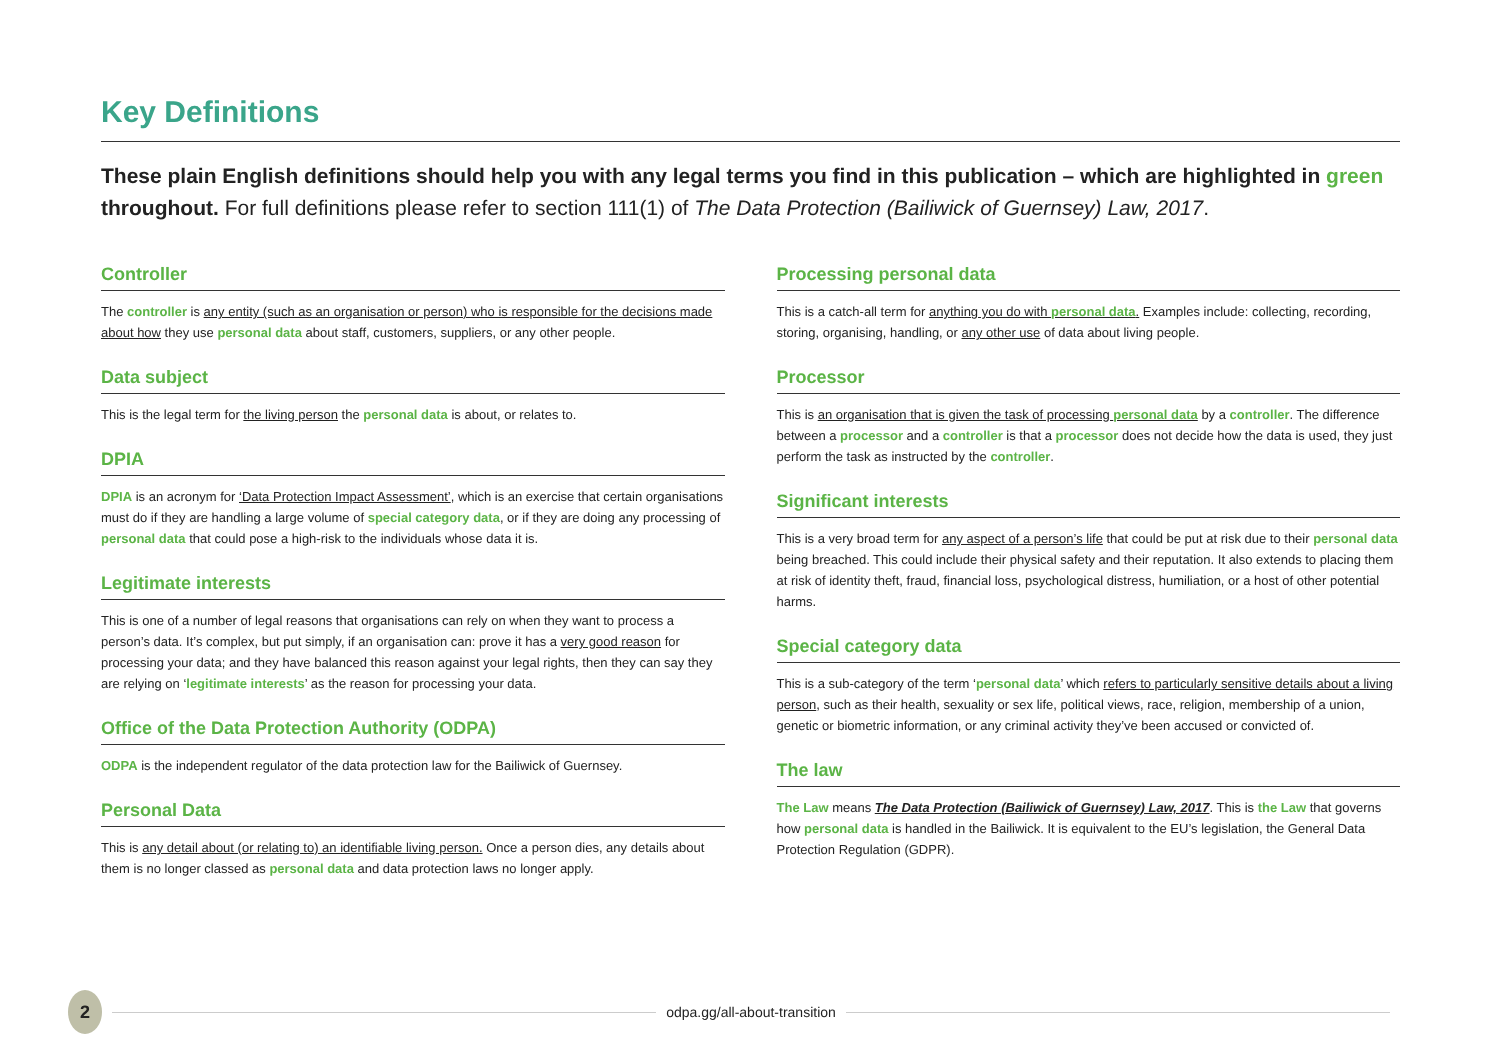Key Definitions
These plain English definitions should help you with any legal terms you find in this publication – which are highlighted in green throughout. For full definitions please refer to section 111(1) of The Data Protection (Bailiwick of Guernsey) Law, 2017.
Controller
The controller is any entity (such as an organisation or person) who is responsible for the decisions made about how they use personal data about staff, customers, suppliers, or any other people.
Data subject
This is the legal term for the living person the personal data is about, or relates to.
DPIA
DPIA is an acronym for ‘Data Protection Impact Assessment’, which is an exercise that certain organisations must do if they are handling a large volume of special category data, or if they are doing any processing of personal data that could pose a high-risk to the individuals whose data it is.
Legitimate interests
This is one of a number of legal reasons that organisations can rely on when they want to process a person’s data. It’s complex, but put simply, if an organisation can: prove it has a very good reason for processing your data; and they have balanced this reason against your legal rights, then they can say they are relying on ‘legitimate interests’ as the reason for processing your data.
Office of the Data Protection Authority (ODPA)
ODPA is the independent regulator of the data protection law for the Bailiwick of Guernsey.
Personal Data
This is any detail about (or relating to) an identifiable living person. Once a person dies, any details about them is no longer classed as personal data and data protection laws no longer apply.
Processing personal data
This is a catch-all term for anything you do with personal data. Examples include: collecting, recording, storing, organising, handling, or any other use of data about living people.
Processor
This is an organisation that is given the task of processing personal data by a controller. The difference between a processor and a controller is that a processor does not decide how the data is used, they just perform the task as instructed by the controller.
Significant interests
This is a very broad term for any aspect of a person’s life that could be put at risk due to their personal data being breached. This could include their physical safety and their reputation. It also extends to placing them at risk of identity theft, fraud, financial loss, psychological distress, humiliation, or a host of other potential harms.
Special category data
This is a sub-category of the term ‘personal data’ which refers to particularly sensitive details about a living person, such as their health, sexuality or sex life, political views, race, religion, membership of a union, genetic or biometric information, or any criminal activity they’ve been accused or convicted of.
The law
The Law means The Data Protection (Bailiwick of Guernsey) Law, 2017. This is the Law that governs how personal data is handled in the Bailiwick. It is equivalent to the EU’s legislation, the General Data Protection Regulation (GDPR).
2
odpa.gg/all-about-transition